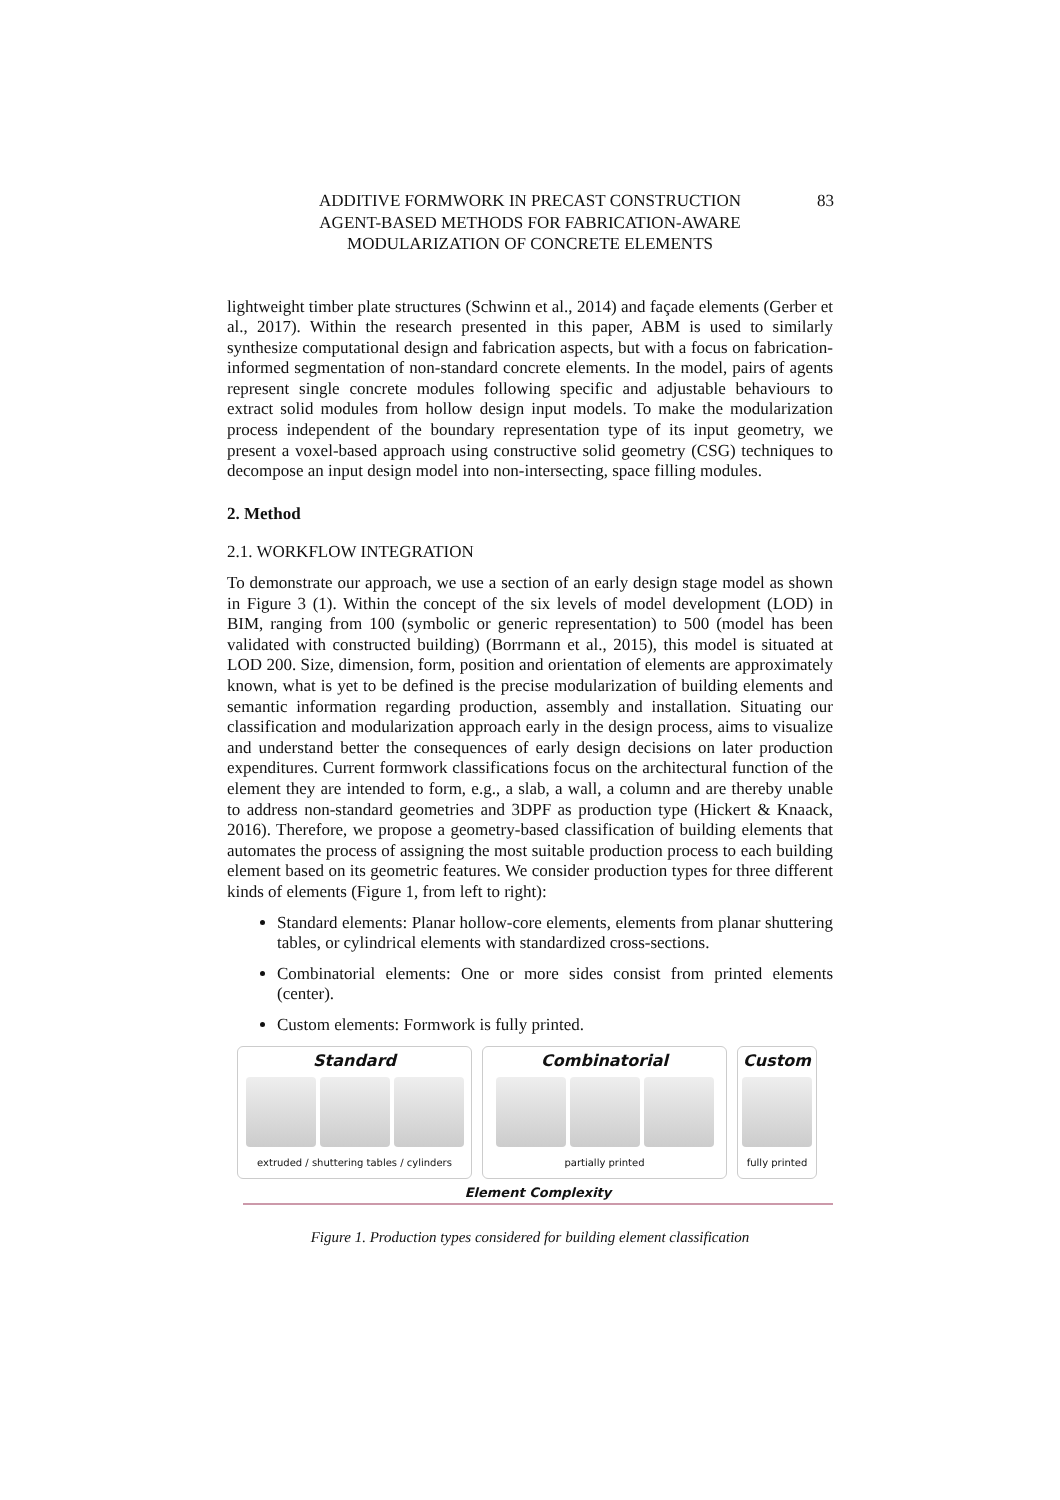ADDITIVE FORMWORK IN PRECAST CONSTRUCTION
AGENT-BASED METHODS FOR FABRICATION-AWARE
MODULARIZATION OF CONCRETE ELEMENTS
83
lightweight timber plate structures (Schwinn et al., 2014) and façade elements (Gerber et al., 2017). Within the research presented in this paper, ABM is used to similarly synthesize computational design and fabrication aspects, but with a focus on fabrication-informed segmentation of non-standard concrete elements. In the model, pairs of agents represent single concrete modules following specific and adjustable behaviours to extract solid modules from hollow design input models. To make the modularization process independent of the boundary representation type of its input geometry, we present a voxel-based approach using constructive solid geometry (CSG) techniques to decompose an input design model into non-intersecting, space filling modules.
2. Method
2.1. WORKFLOW INTEGRATION
To demonstrate our approach, we use a section of an early design stage model as shown in Figure 3 (1). Within the concept of the six levels of model development (LOD) in BIM, ranging from 100 (symbolic or generic representation) to 500 (model has been validated with constructed building) (Borrmann et al., 2015), this model is situated at LOD 200. Size, dimension, form, position and orientation of elements are approximately known, what is yet to be defined is the precise modularization of building elements and semantic information regarding production, assembly and installation. Situating our classification and modularization approach early in the design process, aims to visualize and understand better the consequences of early design decisions on later production expenditures. Current formwork classifications focus on the architectural function of the element they are intended to form, e.g., a slab, a wall, a column and are thereby unable to address non-standard geometries and 3DPF as production type (Hickert & Knaack, 2016). Therefore, we propose a geometry-based classification of building elements that automates the process of assigning the most suitable production process to each building element based on its geometric features. We consider production types for three different kinds of elements (Figure 1, from left to right):
Standard elements: Planar hollow-core elements, elements from planar shuttering tables, or cylindrical elements with standardized cross-sections.
Combinatorial elements: One or more sides consist from printed elements (center).
Custom elements: Formwork is fully printed.
Standard
extruded / shuttering tables / cylinders
Combinatorial
partially printed
Custom
fully printed
Element Complexity
Figure 1. Production types considered for building element classification